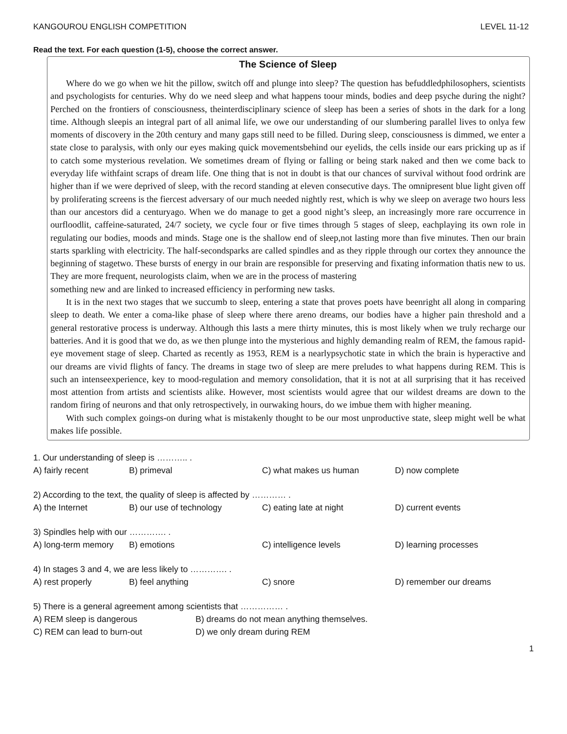KANGOUROU ENGLISH COMPETITION LEVEL 11-12
Read the text. For each question (1-5), choose the correct answer.
The Science of Sleep
Where do we go when we hit the pillow, switch off and plunge into sleep? The question has befuddledphilosophers, scientists and psychologists for centuries. Why do we need sleep and what happens toour minds, bodies and deep psyche during the night? Perched on the frontiers of consciousness, theinterdisciplinary science of sleep has been a series of shots in the dark for a long time. Although sleepis an integral part of all animal life, we owe our understanding of our slumbering parallel lives to onlya few moments of discovery in the 20th century and many gaps still need to be filled. During sleep, consciousness is dimmed, we enter a state close to paralysis, with only our eyes making quick movementsbehind our eyelids, the cells inside our ears pricking up as if to catch some mysterious revelation. We sometimes dream of flying or falling or being stark naked and then we come back to everyday life withfaint scraps of dream life. One thing that is not in doubt is that our chances of survival without food ordrink are higher than if we were deprived of sleep, with the record standing at eleven consecutive days. The omnipresent blue light given off by proliferating screens is the fiercest adversary of our much needed nightly rest, which is why we sleep on average two hours less than our ancestors did a centuryago. When we do manage to get a good night’s sleep, an increasingly more rare occurrence in ourfloodlit, caffeine-saturated, 24/7 society, we cycle four or five times through 5 stages of sleep, eachplaying its own role in regulating our bodies, moods and minds. Stage one is the shallow end of sleep,not lasting more than five minutes. Then our brain starts sparkling with electricity. The half-secondsparks are called spindles and as they ripple through our cortex they announce the beginning of stagetwo. These bursts of energy in our brain are responsible for preserving and fixating information thatis new to us. They are more frequent, neurologists claim, when we are in the process of mastering
something new and are linked to increased efficiency in performing new tasks.
It is in the next two stages that we succumb to sleep, entering a state that proves poets have beenright all along in comparing sleep to death. We enter a coma-like phase of sleep where there areno dreams, our bodies have a higher pain threshold and a general restorative process is underway. Although this lasts a mere thirty minutes, this is most likely when we truly recharge our batteries. And it is good that we do, as we then plunge into the mysterious and highly demanding realm of REM, the famous rapid-eye movement stage of sleep. Charted as recently as 1953, REM is a nearlypsychotic state in which the brain is hyperactive and our dreams are vivid flights of fancy. The dreams in stage two of sleep are mere preludes to what happens during REM. This is such an intenseexperience, key to mood-regulation and memory consolidation, that it is not at all surprising that it has received most attention from artists and scientists alike. However, most scientists would agree that our wildest dreams are down to the random firing of neurons and that only retrospectively, in ourwaking hours, do we imbue them with higher meaning.
With such complex goings-on during what is mistakenly thought to be our most unproductive state, sleep might well be what makes life possible.
1. Our understanding of sleep is ……….. .
A) fairly recent B) primeval C) what makes us human D) now complete
2) According to the text, the quality of sleep is affected by ………… .
A) the Internet B) our use of technology C) eating late at night D) current events
3) Spindles help with our …………. .
A) long-term memory B) emotions C) intelligence levels D) learning processes
4) In stages 3 and 4, we are less likely to …………. .
A) rest properly B) feel anything C) snore D) remember our dreams
5) There is a general agreement among scientists that …………… .
A) REM sleep is dangerous B) dreams do not mean anything themselves.
C) REM can lead to burn-out D) we only dream during REM
1